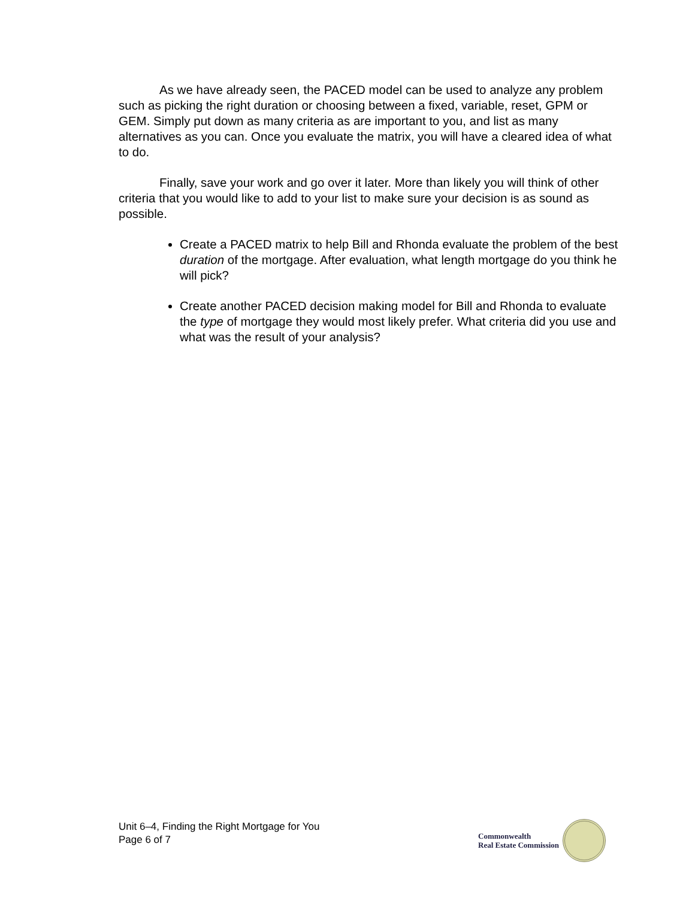As we have already seen, the PACED model can be used to analyze any problem such as picking the right duration or choosing between a fixed, variable, reset, GPM or GEM. Simply put down as many criteria as are important to you, and list as many alternatives as you can. Once you evaluate the matrix, you will have a cleared idea of what to do.
Finally, save your work and go over it later. More than likely you will think of other criteria that you would like to add to your list to make sure your decision is as sound as possible.
Create a PACED matrix to help Bill and Rhonda evaluate the problem of the best duration of the mortgage. After evaluation, what length mortgage do you think he will pick?
Create another PACED decision making model for Bill and Rhonda to evaluate the type of mortgage they would most likely prefer. What criteria did you use and what was the result of your analysis?
Unit 6–4, Finding the Right Mortgage for You
Page 6 of 7
Commonwealth
Real Estate Commission